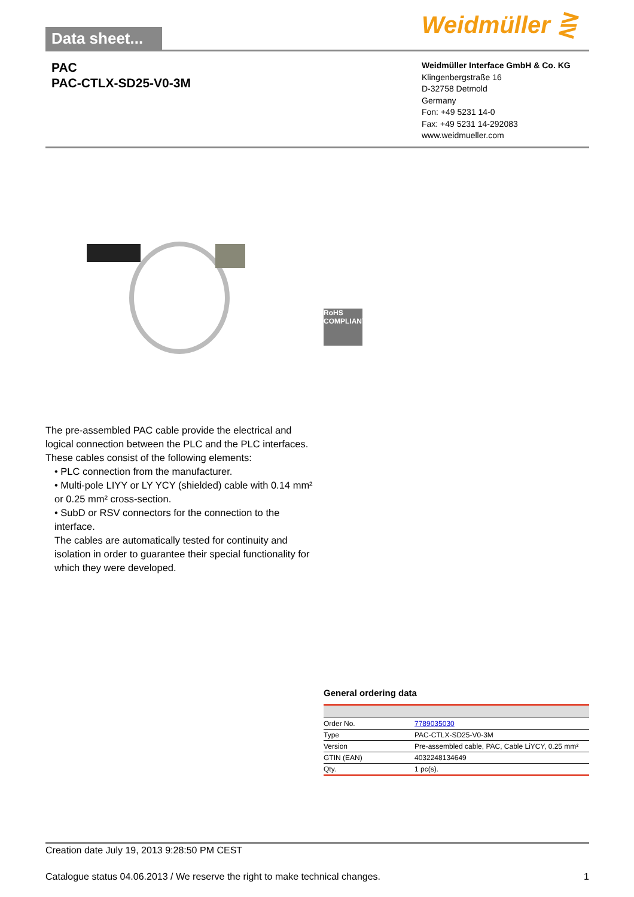Data sheet...
Weidmüller ⋛
PAC
PAC-CTLX-SD25-V0-3M
Weidmüller Interface GmbH & Co. KG
Klingenbergstraße 16
D-32758 Detmold
Germany
Fon: +49 5231 14-0
Fax: +49 5231 14-292083
www.weidmueller.com
RoHS
COMPLIANT
The pre-assembled PAC cable provide the electrical and logical connection between the PLC and the PLC interfaces. These cables consist of the following elements:
• PLC connection from the manufacturer.
• Multi-pole LIYY or LY YCY (shielded) cable with 0.14 mm² or 0.25 mm² cross-section.
• SubD or RSV connectors for the connection to the interface.
The cables are automatically tested for continuity and isolation in order to guarantee their special functionality for which they were developed.
General ordering data
| Order No. | 7789035030 |
| Type | PAC-CTLX-SD25-V0-3M |
| Version | Pre-assembled cable, PAC, Cable LiYCY, 0.25 mm² |
| GTIN (EAN) | 4032248134649 |
| Qty. | 1 pc(s). |
Creation date July 19, 2013 9:28:50 PM CEST
Catalogue status 04.06.2013 / We reserve the right to make technical changes. 1